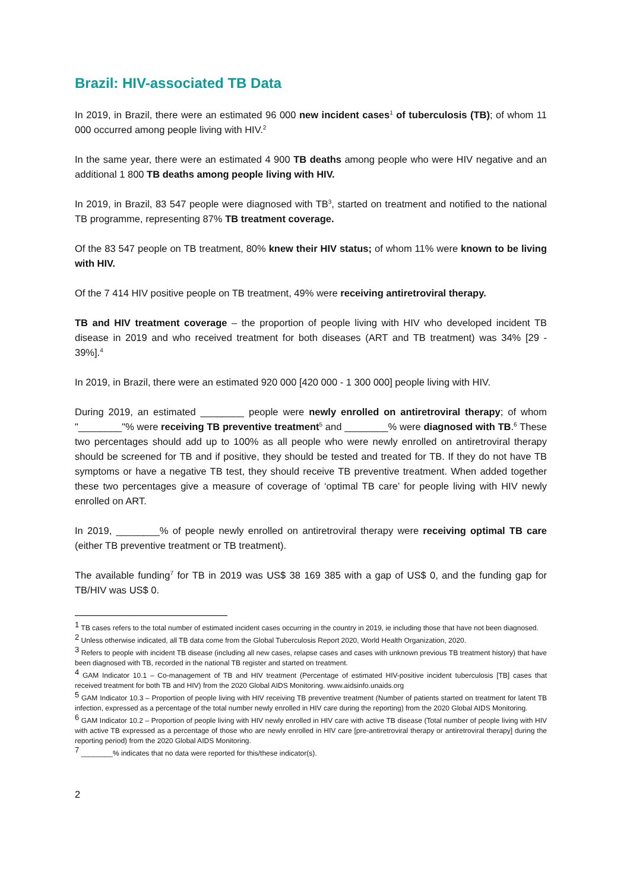Brazil: HIV-associated TB Data
In 2019, in Brazil, there were an estimated 96 000 new incident cases<sup>1</sup> of tuberculosis (TB); of whom 11 000 occurred among people living with HIV.<sup>2</sup>
In the same year, there were an estimated 4 900 TB deaths among people who were HIV negative and an additional 1 800 TB deaths among people living with HIV.
In 2019, in Brazil, 83 547 people were diagnosed with TB<sup>3</sup>, started on treatment and notified to the national TB programme, representing 87% TB treatment coverage.
Of the 83 547 people on TB treatment, 80% knew their HIV status; of whom 11% were known to be living with HIV.
Of the 7 414 HIV positive people on TB treatment, 49% were receiving antiretroviral therapy.
TB and HIV treatment coverage – the proportion of people living with HIV who developed incident TB disease in 2019 and who received treatment for both diseases (ART and TB treatment) was 34% [29 - 39%].<sup>4</sup>
In 2019, in Brazil, there were an estimated 920 000 [420 000 - 1 300 000] people living with HIV.
During 2019, an estimated ________ people were newly enrolled on antiretroviral therapy; of whom "________"% were receiving TB preventive treatment<sup>5</sup> and ________% were diagnosed with TB.<sup>6</sup> These two percentages should add up to 100% as all people who were newly enrolled on antiretroviral therapy should be screened for TB and if positive, they should be tested and treated for TB. If they do not have TB symptoms or have a negative TB test, they should receive TB preventive treatment. When added together these two percentages give a measure of coverage of ‘optimal TB care’ for people living with HIV newly enrolled on ART.
In 2019, ________% of people newly enrolled on antiretroviral therapy were receiving optimal TB care (either TB preventive treatment or TB treatment).
The available funding<sup>7</sup> for TB in 2019 was US$ 38 169 385 with a gap of US$ 0, and the funding gap for TB/HIV was US$ 0.
<sup>1</sup> TB cases refers to the total number of estimated incident cases occurring in the country in 2019, ie including those that have not been diagnosed.
<sup>2</sup> Unless otherwise indicated, all TB data come from the Global Tuberculosis Report 2020, World Health Organization, 2020.
<sup>3</sup> Refers to people with incident TB disease (including all new cases, relapse cases and cases with unknown previous TB treatment history) that have been diagnosed with TB, recorded in the national TB register and started on treatment.
<sup>4</sup> GAM Indicator 10.1 – Co-management of TB and HIV treatment (Percentage of estimated HIV-positive incident tuberculosis [TB] cases that received treatment for both TB and HIV) from the 2020 Global AIDS Monitoring. www.aidsinfo.unaids.org
<sup>5</sup> GAM Indicator 10.3 – Proportion of people living with HIV receiving TB preventive treatment (Number of patients started on treatment for latent TB infection, expressed as a percentage of the total number newly enrolled in HIV care during the reporting) from the 2020 Global AIDS Monitoring.
<sup>6</sup> GAM Indicator 10.2 – Proportion of people living with HIV newly enrolled in HIV care with active TB disease (Total number of people living with HIV with active TB expressed as a percentage of those who are newly enrolled in HIV care [pre-antiretroviral therapy or antiretroviral therapy] during the reporting period) from the 2020 Global AIDS Monitoring.
<sup>7</sup> ________% indicates that no data were reported for this/these indicator(s).
2